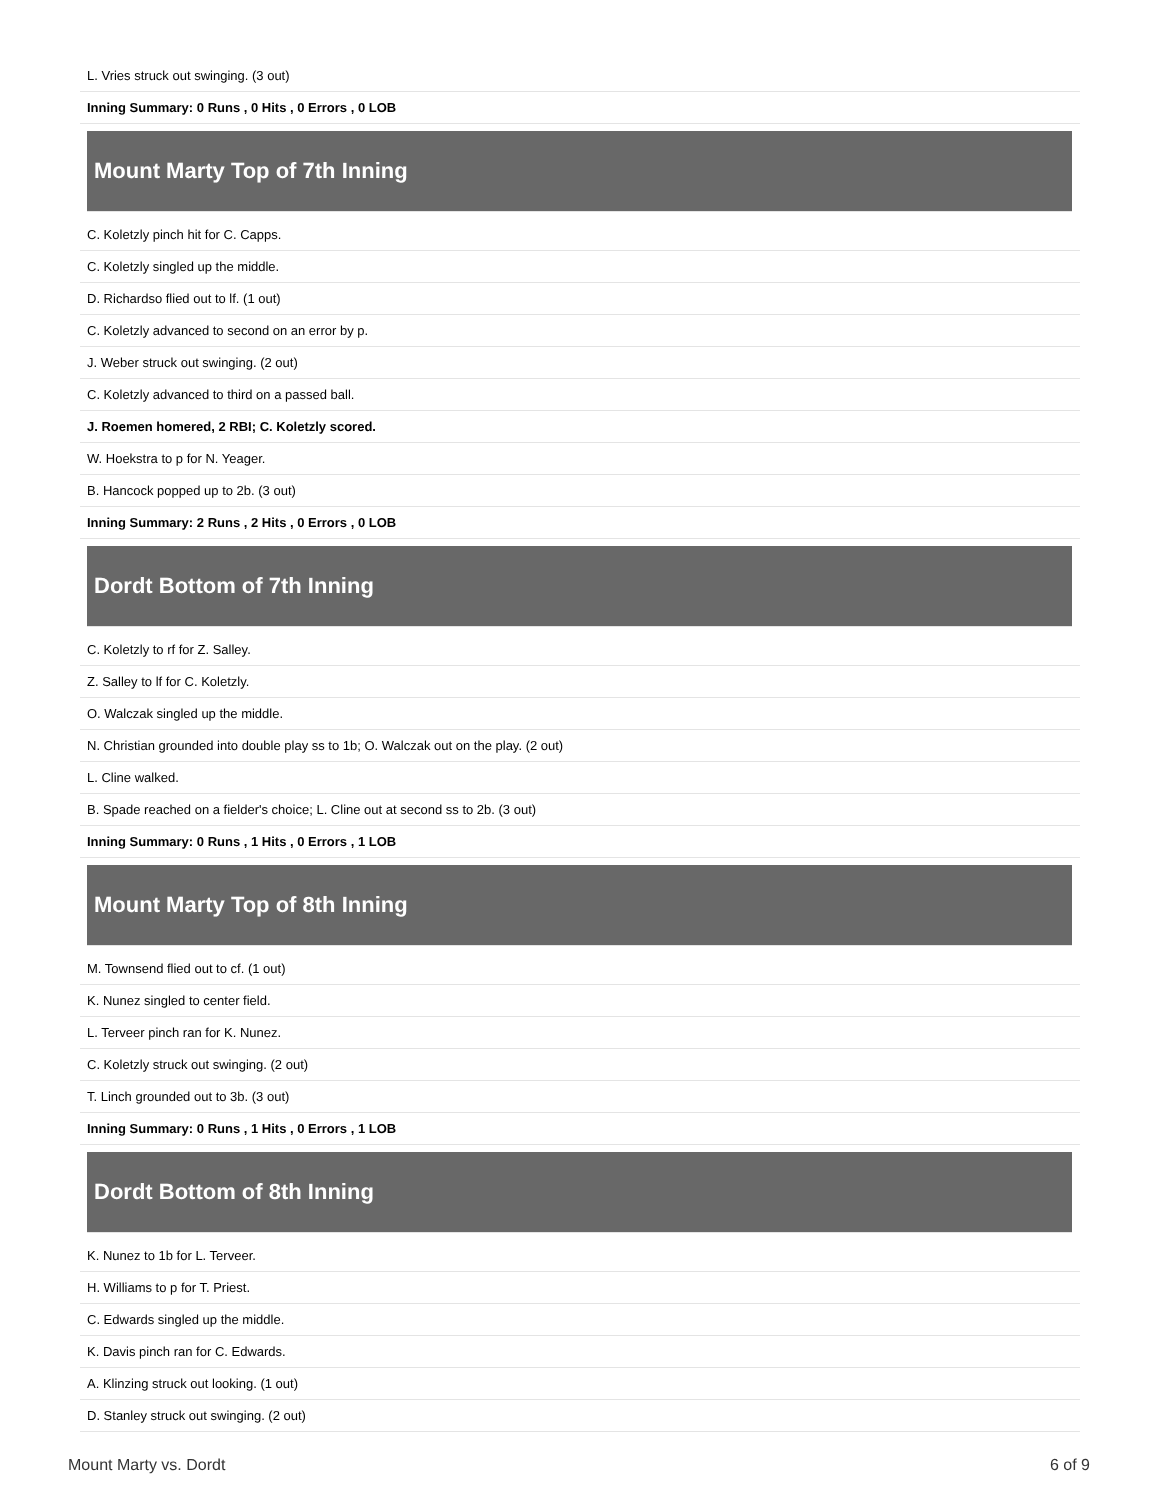L. Vries struck out swinging. (3 out)
Inning Summary: 0 Runs , 0 Hits , 0 Errors , 0 LOB
Mount Marty Top of 7th Inning
C. Koletzly pinch hit for C. Capps.
C. Koletzly singled up the middle.
D. Richardso flied out to lf. (1 out)
C. Koletzly advanced to second on an error by p.
J. Weber struck out swinging. (2 out)
C. Koletzly advanced to third on a passed ball.
J. Roemen homered, 2 RBI; C. Koletzly scored.
W. Hoekstra to p for N. Yeager.
B. Hancock popped up to 2b. (3 out)
Inning Summary: 2 Runs , 2 Hits , 0 Errors , 0 LOB
Dordt Bottom of 7th Inning
C. Koletzly to rf for Z. Salley.
Z. Salley to lf for C. Koletzly.
O. Walczak singled up the middle.
N. Christian grounded into double play ss to 1b; O. Walczak out on the play. (2 out)
L. Cline walked.
B. Spade reached on a fielder's choice; L. Cline out at second ss to 2b. (3 out)
Inning Summary: 0 Runs , 1 Hits , 0 Errors , 1 LOB
Mount Marty Top of 8th Inning
M. Townsend flied out to cf. (1 out)
K. Nunez singled to center field.
L. Terveer pinch ran for K. Nunez.
C. Koletzly struck out swinging. (2 out)
T. Linch grounded out to 3b. (3 out)
Inning Summary: 0 Runs , 1 Hits , 0 Errors , 1 LOB
Dordt Bottom of 8th Inning
K. Nunez to 1b for L. Terveer.
H. Williams to p for T. Priest.
C. Edwards singled up the middle.
K. Davis pinch ran for C. Edwards.
A. Klinzing struck out looking. (1 out)
D. Stanley struck out swinging. (2 out)
Mount Marty vs. Dordt 6 of 9